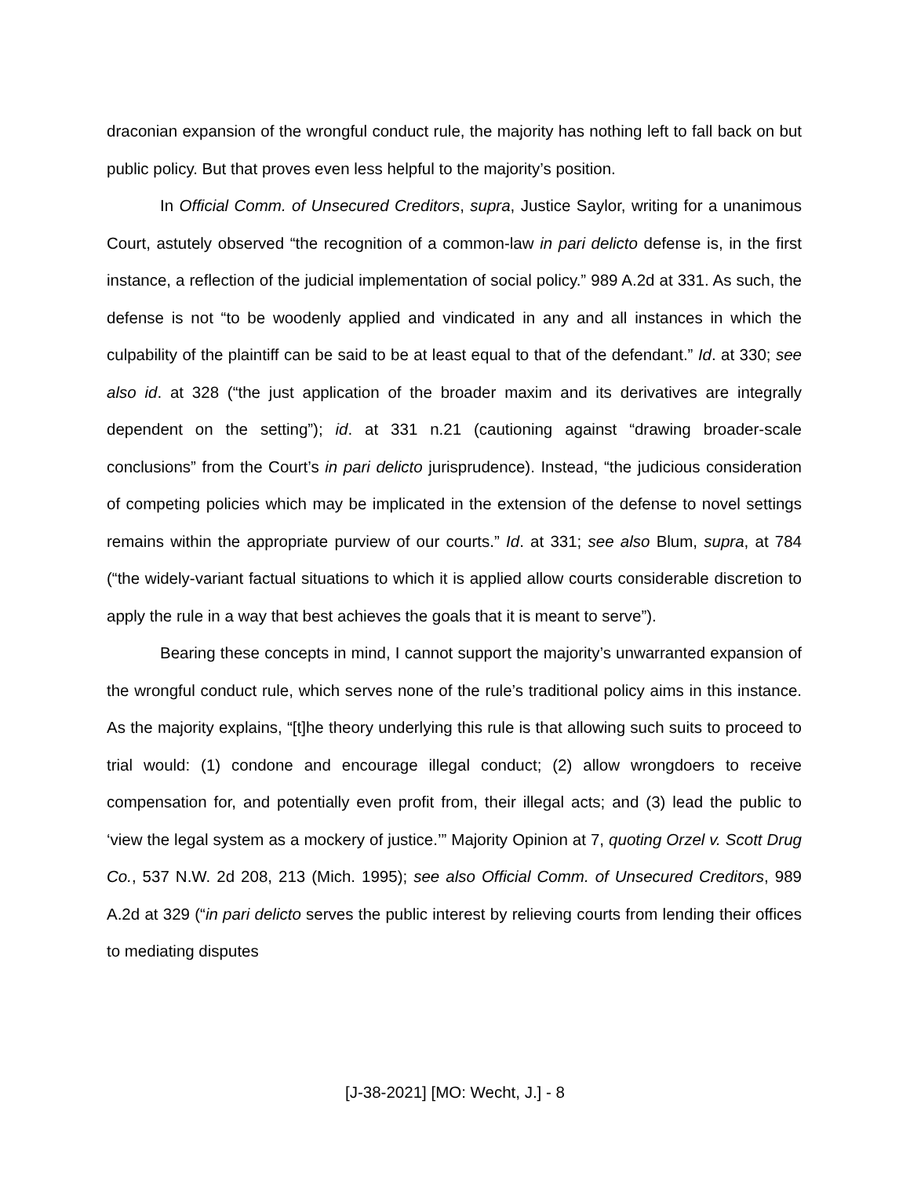draconian expansion of the wrongful conduct rule, the majority has nothing left to fall back on but public policy. But that proves even less helpful to the majority’s position.
In Official Comm. of Unsecured Creditors, supra, Justice Saylor, writing for a unanimous Court, astutely observed “the recognition of a common-law in pari delicto defense is, in the first instance, a reflection of the judicial implementation of social policy.” 989 A.2d at 331. As such, the defense is not “to be woodenly applied and vindicated in any and all instances in which the culpability of the plaintiff can be said to be at least equal to that of the defendant.” Id. at 330; see also id. at 328 (“the just application of the broader maxim and its derivatives are integrally dependent on the setting”); id. at 331 n.21 (cautioning against “drawing broader-scale conclusions” from the Court’s in pari delicto jurisprudence). Instead, “the judicious consideration of competing policies which may be implicated in the extension of the defense to novel settings remains within the appropriate purview of our courts.” Id. at 331; see also Blum, supra, at 784 (“the widely-variant factual situations to which it is applied allow courts considerable discretion to apply the rule in a way that best achieves the goals that it is meant to serve”).
Bearing these concepts in mind, I cannot support the majority’s unwarranted expansion of the wrongful conduct rule, which serves none of the rule’s traditional policy aims in this instance. As the majority explains, “[t]he theory underlying this rule is that allowing such suits to proceed to trial would: (1) condone and encourage illegal conduct; (2) allow wrongdoers to receive compensation for, and potentially even profit from, their illegal acts; and (3) lead the public to ‘view the legal system as a mockery of justice.’” Majority Opinion at 7, quoting Orzel v. Scott Drug Co., 537 N.W. 2d 208, 213 (Mich. 1995); see also Official Comm. of Unsecured Creditors, 989 A.2d at 329 (“in pari delicto serves the public interest by relieving courts from lending their offices to mediating disputes
[J-38-2021] [MO: Wecht, J.] - 8